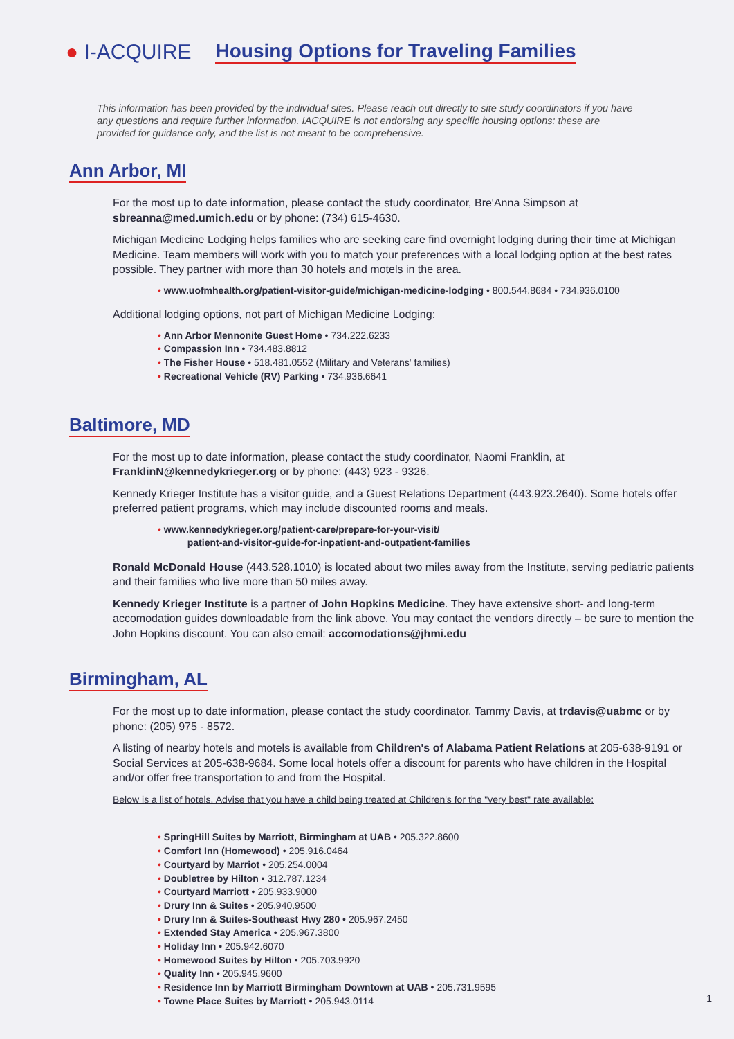● I-ACQUIRE
Housing Options for Traveling Families
This information has been provided by the individual sites. Please reach out directly to site study coordinators if you have any questions and require further information. IACQUIRE is not endorsing any specific housing options: these are provided for guidance only, and the list is not meant to be comprehensive.
Ann Arbor, MI
For the most up to date information, please contact the study coordinator, Bre'Anna Simpson at sbreanna@med.umich.edu or by phone: (734) 615-4630.
Michigan Medicine Lodging helps families who are seeking care find overnight lodging during their time at Michigan Medicine. Team members will work with you to match your preferences with a local lodging option at the best rates possible. They partner with more than 30 hotels and motels in the area.
• www.uofmhealth.org/patient-visitor-guide/michigan-medicine-lodging • 800.544.8684 • 734.936.0100
Additional lodging options, not part of Michigan Medicine Lodging:
• Ann Arbor Mennonite Guest Home • 734.222.6233
• Compassion Inn • 734.483.8812
• The Fisher House • 518.481.0552 (Military and Veterans' families)
• Recreational Vehicle (RV) Parking • 734.936.6641
Baltimore, MD
For the most up to date information, please contact the study coordinator, Naomi Franklin, at FranklinN@kennedykrieger.org or by phone: (443) 923 - 9326.
Kennedy Krieger Institute has a visitor guide, and a Guest Relations Department (443.923.2640). Some hotels offer preferred patient programs, which may include discounted rooms and meals.
• www.kennedykrieger.org/patient-care/prepare-for-your-visit/
patient-and-visitor-guide-for-inpatient-and-outpatient-families
Ronald McDonald House (443.528.1010) is located about two miles away from the Institute, serving pediatric patients and their families who live more than 50 miles away.
Kennedy Krieger Institute is a partner of John Hopkins Medicine. They have extensive short- and long-term accomodation guides downloadable from the link above. You may contact the vendors directly – be sure to mention the John Hopkins discount. You can also email: accomodations@jhmi.edu
Birmingham, AL
For the most up to date information, please contact the study coordinator, Tammy Davis, at trdavis@uabmc or by phone: (205) 975 - 8572.
A listing of nearby hotels and motels is available from Children's of Alabama Patient Relations at 205-638-9191 or Social Services at 205-638-9684. Some local hotels offer a discount for parents who have children in the Hospital and/or offer free transportation to and from the Hospital.
Below is a list of hotels. Advise that you have a child being treated at Children's for the "very best" rate available:
• SpringHill Suites by Marriott, Birmingham at UAB • 205.322.8600
• Comfort Inn (Homewood) • 205.916.0464
• Courtyard by Marriot • 205.254.0004
• Doubletree by Hilton • 312.787.1234
• Courtyard Marriott • 205.933.9000
• Drury Inn & Suites • 205.940.9500
• Drury Inn & Suites-Southeast Hwy 280 • 205.967.2450
• Extended Stay America • 205.967.3800
• Holiday Inn • 205.942.6070
• Homewood Suites by Hilton • 205.703.9920
• Quality Inn • 205.945.9600
• Residence Inn by Marriott Birmingham Downtown at UAB • 205.731.9595
• Towne Place Suites by Marriott • 205.943.0114
1